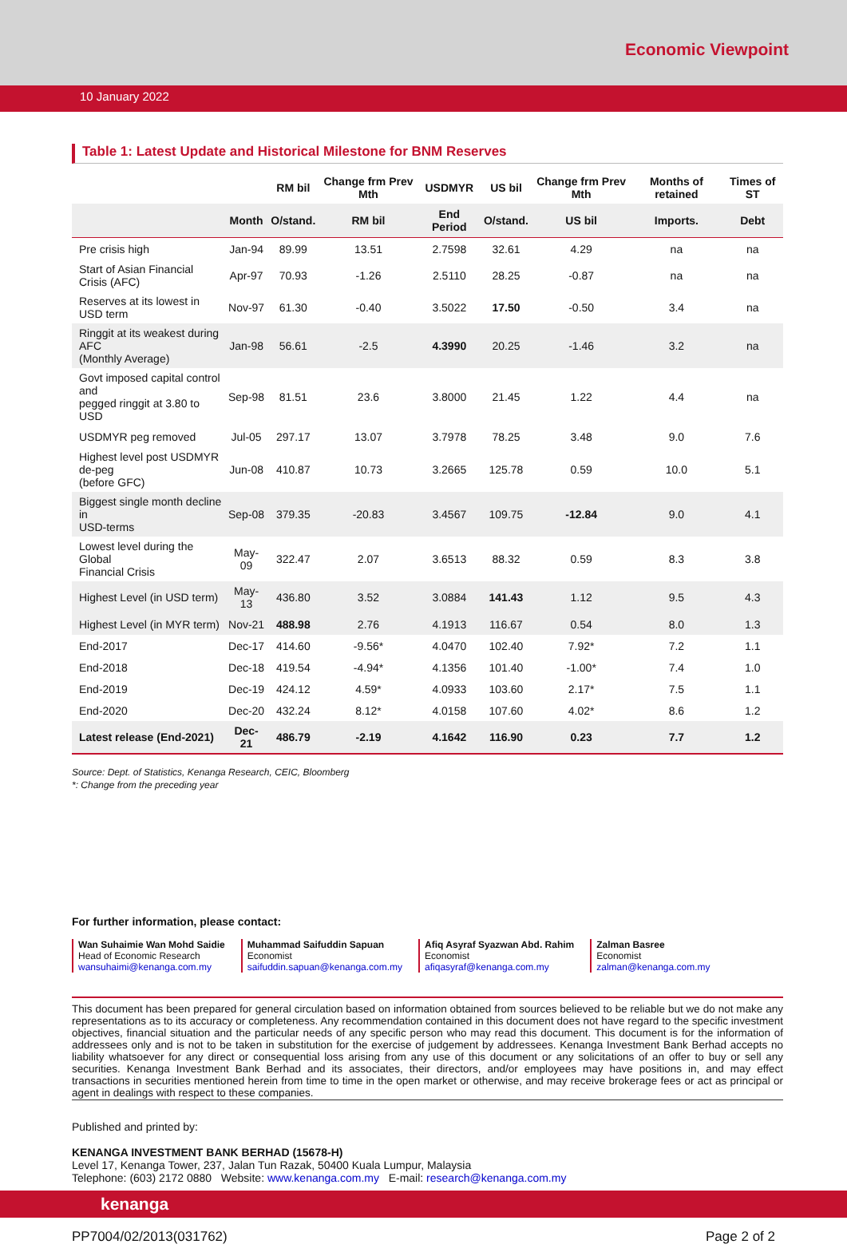Economic Viewpoint
10 January 2022
Table 1: Latest Update and Historical Milestone for BNM Reserves
| | | RM bil | Change frm Prev Mth | USDMYR | US bil | Change frm Prev Mth | Months of retained | Times of ST |
| --- | --- | --- | --- | --- | --- | --- | --- | --- |
| | Month | O/stand. | RM bil | End Period | O/stand. | US bil | Imports. | Debt |
| Pre crisis high | Jan-94 | 89.99 | 13.51 | 2.7598 | 32.61 | 4.29 | na | na |
| Start of Asian Financial Crisis (AFC) | Apr-97 | 70.93 | -1.26 | 2.5110 | 28.25 | -0.87 | na | na |
| Reserves at its lowest in USD term | Nov-97 | 61.30 | -0.40 | 3.5022 | 17.50 | -0.50 | 3.4 | na |
| Ringgit at its weakest during AFC (Monthly Average) | Jan-98 | 56.61 | -2.5 | 4.3990 | 20.25 | -1.46 | 3.2 | na |
| Govt imposed capital control and pegged ringgit at 3.80 to USD | Sep-98 | 81.51 | 23.6 | 3.8000 | 21.45 | 1.22 | 4.4 | na |
| USDMYR peg removed | Jul-05 | 297.17 | 13.07 | 3.7978 | 78.25 | 3.48 | 9.0 | 7.6 |
| Highest level post USDMYR de-peg (before GFC) | Jun-08 | 410.87 | 10.73 | 3.2665 | 125.78 | 0.59 | 10.0 | 5.1 |
| Biggest single month decline in USD-terms | Sep-08 | 379.35 | -20.83 | 3.4567 | 109.75 | -12.84 | 9.0 | 4.1 |
| Lowest level during the Global Financial Crisis | May-09 | 322.47 | 2.07 | 3.6513 | 88.32 | 0.59 | 8.3 | 3.8 |
| Highest Level (in USD term) | May-13 | 436.80 | 3.52 | 3.0884 | 141.43 | 1.12 | 9.5 | 4.3 |
| Highest Level (in MYR term) | Nov-21 | 488.98 | 2.76 | 4.1913 | 116.67 | 0.54 | 8.0 | 1.3 |
| End-2017 | Dec-17 | 414.60 | -9.56* | 4.0470 | 102.40 | 7.92* | 7.2 | 1.1 |
| End-2018 | Dec-18 | 419.54 | -4.94* | 4.1356 | 101.40 | -1.00* | 7.4 | 1.0 |
| End-2019 | Dec-19 | 424.12 | 4.59* | 4.0933 | 103.60 | 2.17* | 7.5 | 1.1 |
| End-2020 | Dec-20 | 432.24 | 8.12* | 4.0158 | 107.60 | 4.02* | 8.6 | 1.2 |
| Latest release (End-2021) | Dec-21 | 486.79 | -2.19 | 4.1642 | 116.90 | 0.23 | 7.7 | 1.2 |
Source: Dept. of Statistics, Kenanga Research, CEIC, Bloomberg
*: Change from the preceding year
For further information, please contact:
Wan Suhaimie Wan Mohd Saidie
Head of Economic Research
wansuhaimi@kenanga.com.my
Muhammad Saifuddin Sapuan
Economist
saifuddin.sapuan@kenanga.com.my
Afiq Asyraf Syazwan Abd. Rahim
Economist
afiqasyraf@kenanga.com.my
Zalman Basree
Economist
zalman@kenanga.com.my
This document has been prepared for general circulation based on information obtained from sources believed to be reliable but we do not make any representations as to its accuracy or completeness. Any recommendation contained in this document does not have regard to the specific investment objectives, financial situation and the particular needs of any specific person who may read this document. This document is for the information of addressees only and is not to be taken in substitution for the exercise of judgement by addressees. Kenanga Investment Bank Berhad accepts no liability whatsoever for any direct or consequential loss arising from any use of this document or any solicitations of an offer to buy or sell any securities. Kenanga Investment Bank Berhad and its associates, their directors, and/or employees may have positions in, and may effect transactions in securities mentioned herein from time to time in the open market or otherwise, and may receive brokerage fees or act as principal or agent in dealings with respect to these companies.
Published and printed by:
KENANGA INVESTMENT BANK BERHAD (15678-H)
Level 17, Kenanga Tower, 237, Jalan Tun Razak, 50400 Kuala Lumpur, Malaysia
Telephone: (603) 2172 0880 Website: www.kenanga.com.my E-mail: research@kenanga.com.my
kenanga
PP7004/02/2013(031762) Page 2 of 2